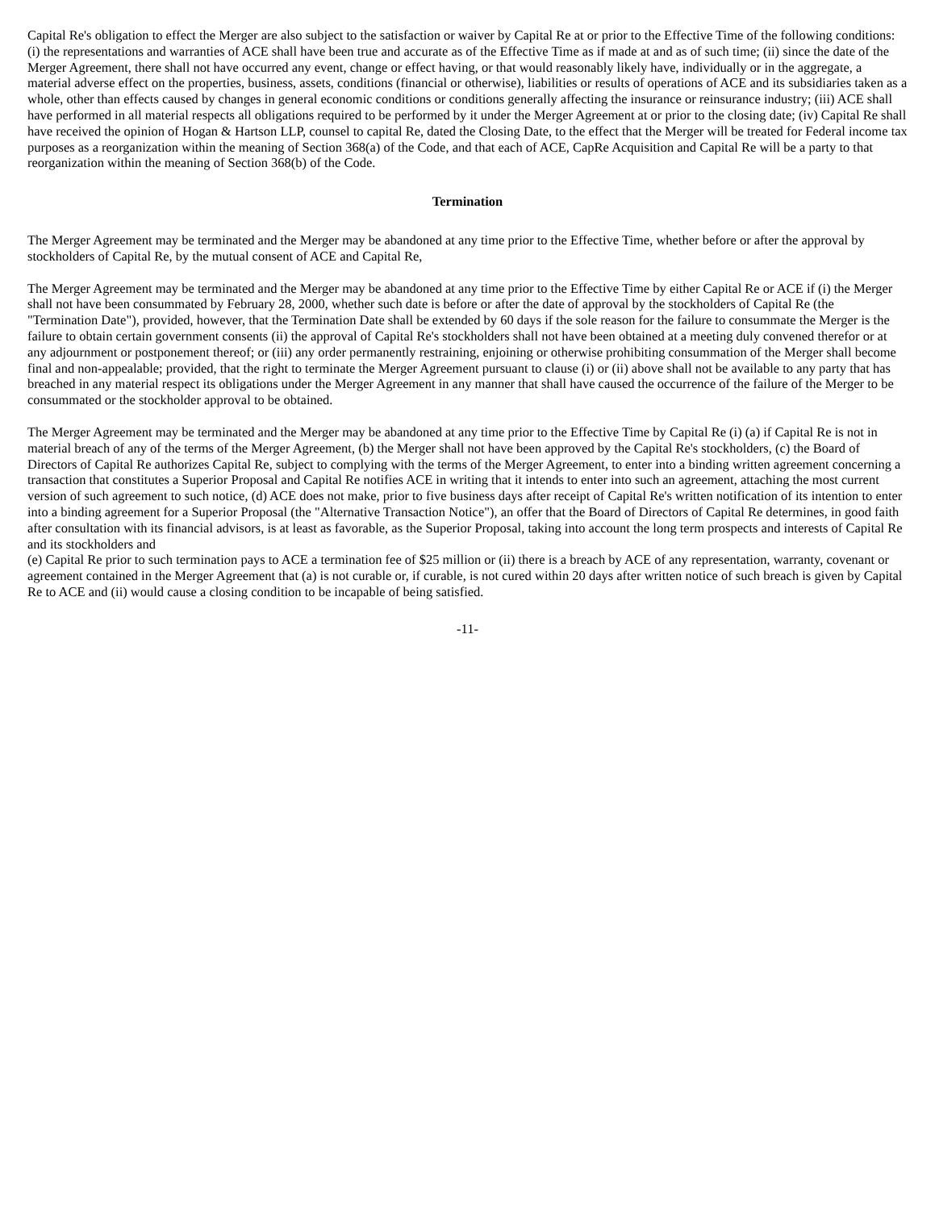Capital Re's obligation to effect the Merger are also subject to the satisfaction or waiver by Capital Re at or prior to the Effective Time of the following conditions: (i) the representations and warranties of ACE shall have been true and accurate as of the Effective Time as if made at and as of such time; (ii) since the date of the Merger Agreement, there shall not have occurred any event, change or effect having, or that would reasonably likely have, individually or in the aggregate, a material adverse effect on the properties, business, assets, conditions (financial or otherwise), liabilities or results of operations of ACE and its subsidiaries taken as a whole, other than effects caused by changes in general economic conditions or conditions generally affecting the insurance or reinsurance industry; (iii) ACE shall have performed in all material respects all obligations required to be performed by it under the Merger Agreement at or prior to the closing date; (iv) Capital Re shall have received the opinion of Hogan & Hartson LLP, counsel to capital Re, dated the Closing Date, to the effect that the Merger will be treated for Federal income tax purposes as a reorganization within the meaning of Section 368(a) of the Code, and that each of ACE, CapRe Acquisition and Capital Re will be a party to that reorganization within the meaning of Section 368(b) of the Code.
Termination
The Merger Agreement may be terminated and the Merger may be abandoned at any time prior to the Effective Time, whether before or after the approval by stockholders of Capital Re, by the mutual consent of ACE and Capital Re,
The Merger Agreement may be terminated and the Merger may be abandoned at any time prior to the Effective Time by either Capital Re or ACE if (i) the Merger shall not have been consummated by February 28, 2000, whether such date is before or after the date of approval by the stockholders of Capital Re (the "Termination Date"), provided, however, that the Termination Date shall be extended by 60 days if the sole reason for the failure to consummate the Merger is the failure to obtain certain government consents (ii) the approval of Capital Re's stockholders shall not have been obtained at a meeting duly convened therefor or at any adjournment or postponement thereof; or (iii) any order permanently restraining, enjoining or otherwise prohibiting consummation of the Merger shall become final and non-appealable; provided, that the right to terminate the Merger Agreement pursuant to clause (i) or (ii) above shall not be available to any party that has breached in any material respect its obligations under the Merger Agreement in any manner that shall have caused the occurrence of the failure of the Merger to be consummated or the stockholder approval to be obtained.
The Merger Agreement may be terminated and the Merger may be abandoned at any time prior to the Effective Time by Capital Re (i) (a) if Capital Re is not in material breach of any of the terms of the Merger Agreement, (b) the Merger shall not have been approved by the Capital Re's stockholders, (c) the Board of Directors of Capital Re authorizes Capital Re, subject to complying with the terms of the Merger Agreement, to enter into a binding written agreement concerning a transaction that constitutes a Superior Proposal and Capital Re notifies ACE in writing that it intends to enter into such an agreement, attaching the most current version of such agreement to such notice, (d) ACE does not make, prior to five business days after receipt of Capital Re's written notification of its intention to enter into a binding agreement for a Superior Proposal (the "Alternative Transaction Notice"), an offer that the Board of Directors of Capital Re determines, in good faith after consultation with its financial advisors, is at least as favorable, as the Superior Proposal, taking into account the long term prospects and interests of Capital Re and its stockholders and
(e) Capital Re prior to such termination pays to ACE a termination fee of $25 million or (ii) there is a breach by ACE of any representation, warranty, covenant or agreement contained in the Merger Agreement that (a) is not curable or, if curable, is not cured within 20 days after written notice of such breach is given by Capital Re to ACE and (ii) would cause a closing condition to be incapable of being satisfied.
-11-